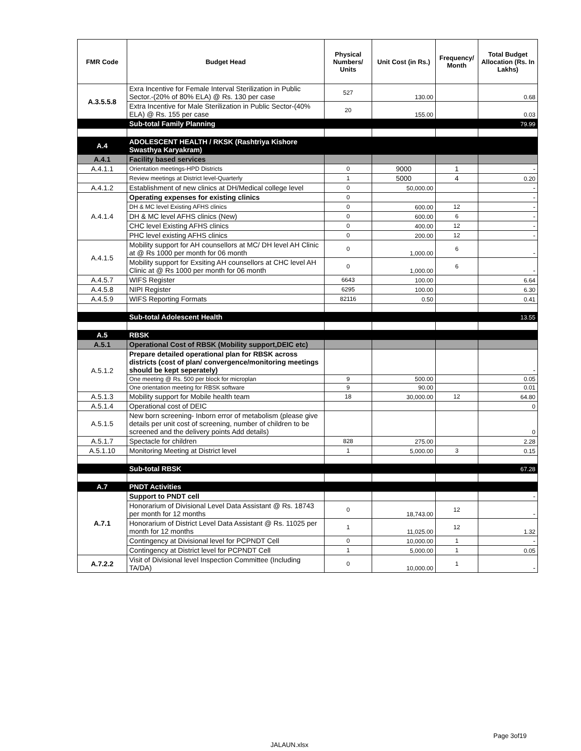| FMR Code | Budget Head | Physical Numbers/ Units | Unit Cost (in Rs.) | Frequency/ Month | Total Budget Allocation (Rs. In Lakhs) |
| --- | --- | --- | --- | --- | --- |
| A.3.5.5.8 | Exra Incentive for Female Interval Sterilization in Public Sector.-(20% of 80% ELA) @ Rs. 130 per case | 527 | 130.00 | | 0.68 |
| | Extra Incentive for Male Sterilization in Public Sector-(40% ELA) @ Rs. 155 per case | 20 | 155.00 | | 0.03 |
| | Sub-total Family Planning | | | | 79.99 |
| A.4 | ADOLESCENT HEALTH / RKSK (Rashtriya Kishore Swasthya Karyakram) | | | | |
| A.4.1 | Facility based services | | | | |
| A.4.1.1 | Orientation meetings-HPD Districts | 0 | 9000 | 1 | - |
| | Review meetings at District level-Quarterly | 1 | 5000 | 4 | 0.20 |
| A.4.1.2 | Establishment of new clinics at DH/Medical college level | 0 | 50,000.00 | | - |
| A.4.1.4 | Operating expenses for existing clinics | 0 | | | - |
| | DH & MC level Existing AFHS clinics | 0 | 600.00 | 12 | - |
| | DH & MC level AFHS clinics (New) | 0 | 600.00 | 6 | - |
| | CHC level Existing AFHS clinics | 0 | 400.00 | 12 | - |
| | PHC level existing AFHS clinics | 0 | 200.00 | 12 | - |
| A.4.1.5 | Mobility support for AH counsellors at MC/ DH level AH Clinic at @ Rs 1000 per month for 06 month | 0 | 1,000.00 | 6 | - |
| | Mobility support for Exsiting AH counsellors at CHC level AH Clinic at @ Rs 1000 per month for 06 month | 0 | 1,000.00 | 6 | - |
| A.4.5.7 | WIFS Register | 6643 | 100.00 | | 6.64 |
| A.4.5.8 | NIPI Register | 6295 | 100.00 | | 6.30 |
| A.4.5.9 | WIFS Reporting Formats | 82116 | 0.50 | | 0.41 |
| | Sub-total Adolescent Health | | | | 13.55 |
| A.5 | RBSK | | | | |
| A.5.1 | Operational Cost of RBSK (Mobility support,DEIC etc) | | | | |
| A.5.1.2 | Prepare detailed operational plan for RBSK across districts (cost of plan/ convergence/monitoring meetings should be kept seperately) | | | | - |
| | One meeting @ Rs. 500 per block for microplan | 9 | 500.00 | | 0.05 |
| | One orientation meeting for RBSK software | 9 | 90.00 | | 0.01 |
| A.5.1.3 | Mobility support for Mobile health team | 18 | 30,000.00 | 12 | 64.80 |
| A.5.1.4 | Operational cost of DEIC | | | | 0 |
| A.5.1.5 | New born screening- Inborn error of metabolism (please give details per unit cost of screening, number of children to be screened and the delivery points Add details) | | | | 0 |
| A.5.1.7 | Spectacle for children | 828 | 275.00 | | 2.28 |
| A.5.1.10 | Monitoring Meeting at District level | 1 | 5,000.00 | 3 | 0.15 |
| | Sub-total RBSK | | | | 67.28 |
| A.7 | PNDT Activities | | | | |
| A.7.1 | Support to PNDT cell | | | | - |
| | Honorarium of Divisional Level Data Assistant @ Rs. 18743 per month for 12 months | 0 | 18,743.00 | 12 | - |
| | Honorarium of District Level Data Assistant @ Rs. 11025 per month for 12 months | 1 | 11,025.00 | 12 | 1.32 |
| | Contingency at Divisional level for PCPNDT Cell | 0 | 10,000.00 | 1 | - |
| | Contingency at District level for PCPNDT Cell | 1 | 5,000.00 | 1 | 0.05 |
| A.7.2.2 | Visit of Divisional level Inspection Committee (Including TA/DA) | 0 | 10,000.00 | 1 | - |
Page 3of19
JALAUN.xlsx